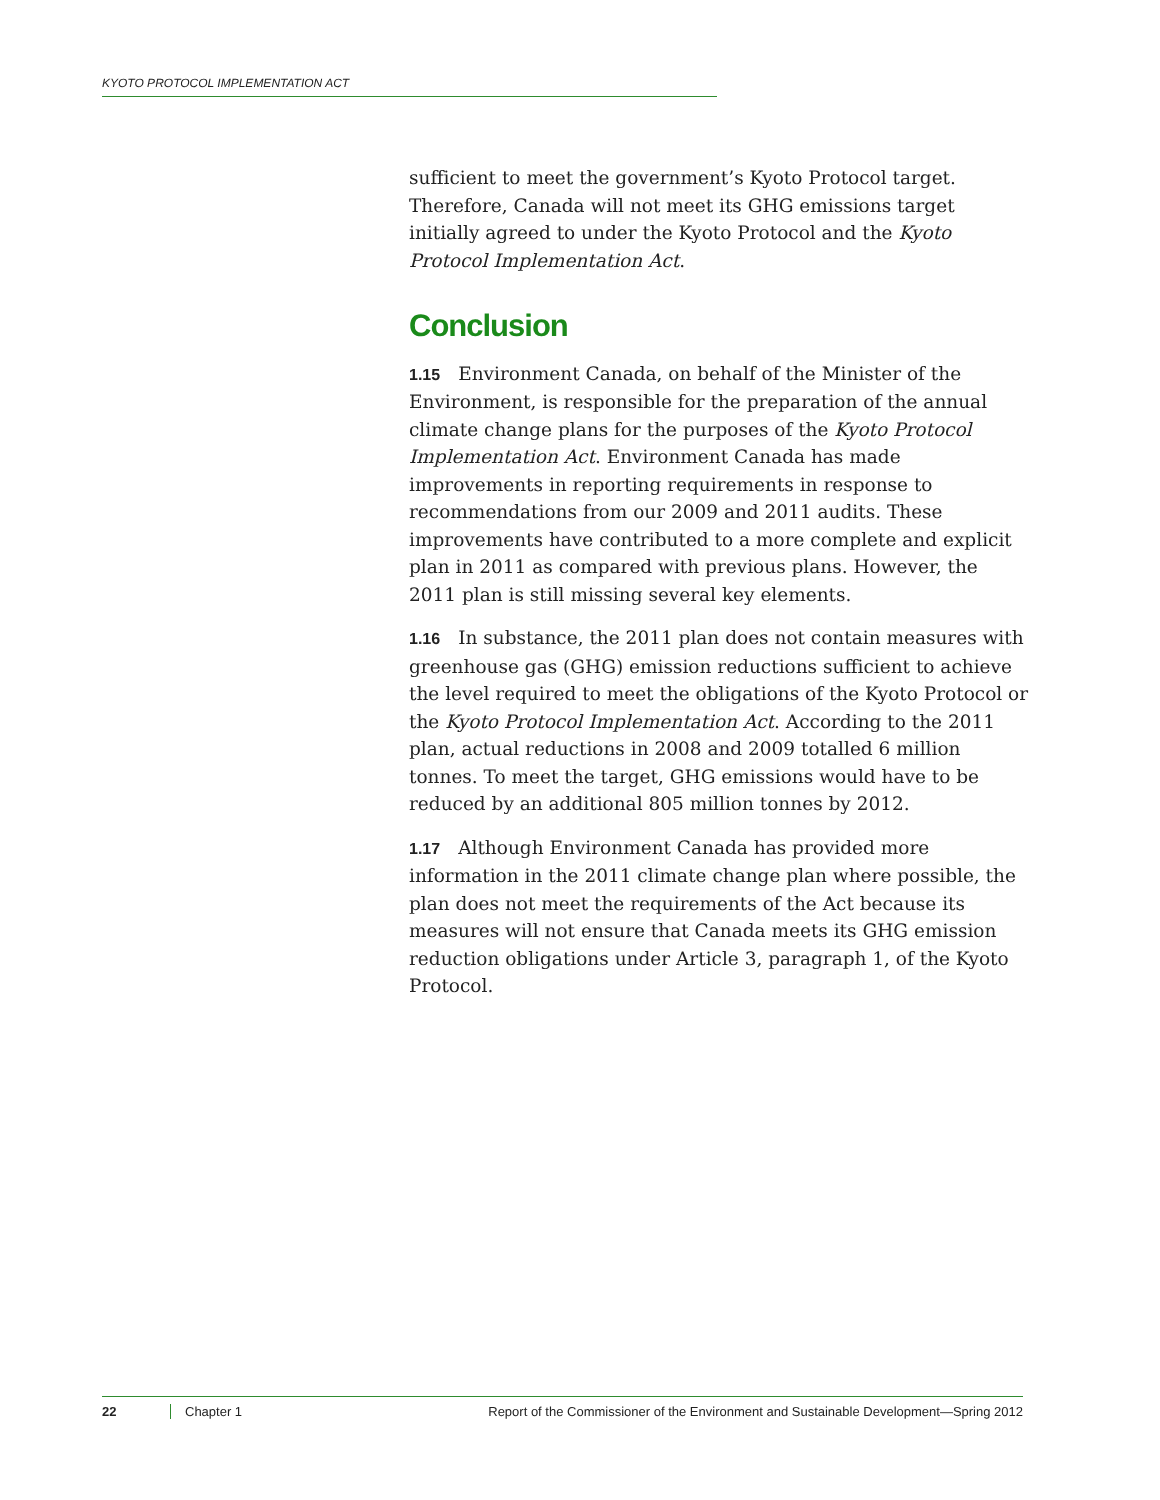KYOTO PROTOCOL IMPLEMENTATION ACT
sufficient to meet the government’s Kyoto Protocol target. Therefore, Canada will not meet its GHG emissions target initially agreed to under the Kyoto Protocol and the Kyoto Protocol Implementation Act.
Conclusion
1.15 Environment Canada, on behalf of the Minister of the Environment, is responsible for the preparation of the annual climate change plans for the purposes of the Kyoto Protocol Implementation Act. Environment Canada has made improvements in reporting requirements in response to recommendations from our 2009 and 2011 audits. These improvements have contributed to a more complete and explicit plan in 2011 as compared with previous plans. However, the 2011 plan is still missing several key elements.
1.16 In substance, the 2011 plan does not contain measures with greenhouse gas (GHG) emission reductions sufficient to achieve the level required to meet the obligations of the Kyoto Protocol or the Kyoto Protocol Implementation Act. According to the 2011 plan, actual reductions in 2008 and 2009 totalled 6 million tonnes. To meet the target, GHG emissions would have to be reduced by an additional 805 million tonnes by 2012.
1.17 Although Environment Canada has provided more information in the 2011 climate change plan where possible, the plan does not meet the requirements of the Act because its measures will not ensure that Canada meets its GHG emission reduction obligations under Article 3, paragraph 1, of the Kyoto Protocol.
22 Chapter 1 Report of the Commissioner of the Environment and Sustainable Development—Spring 2012